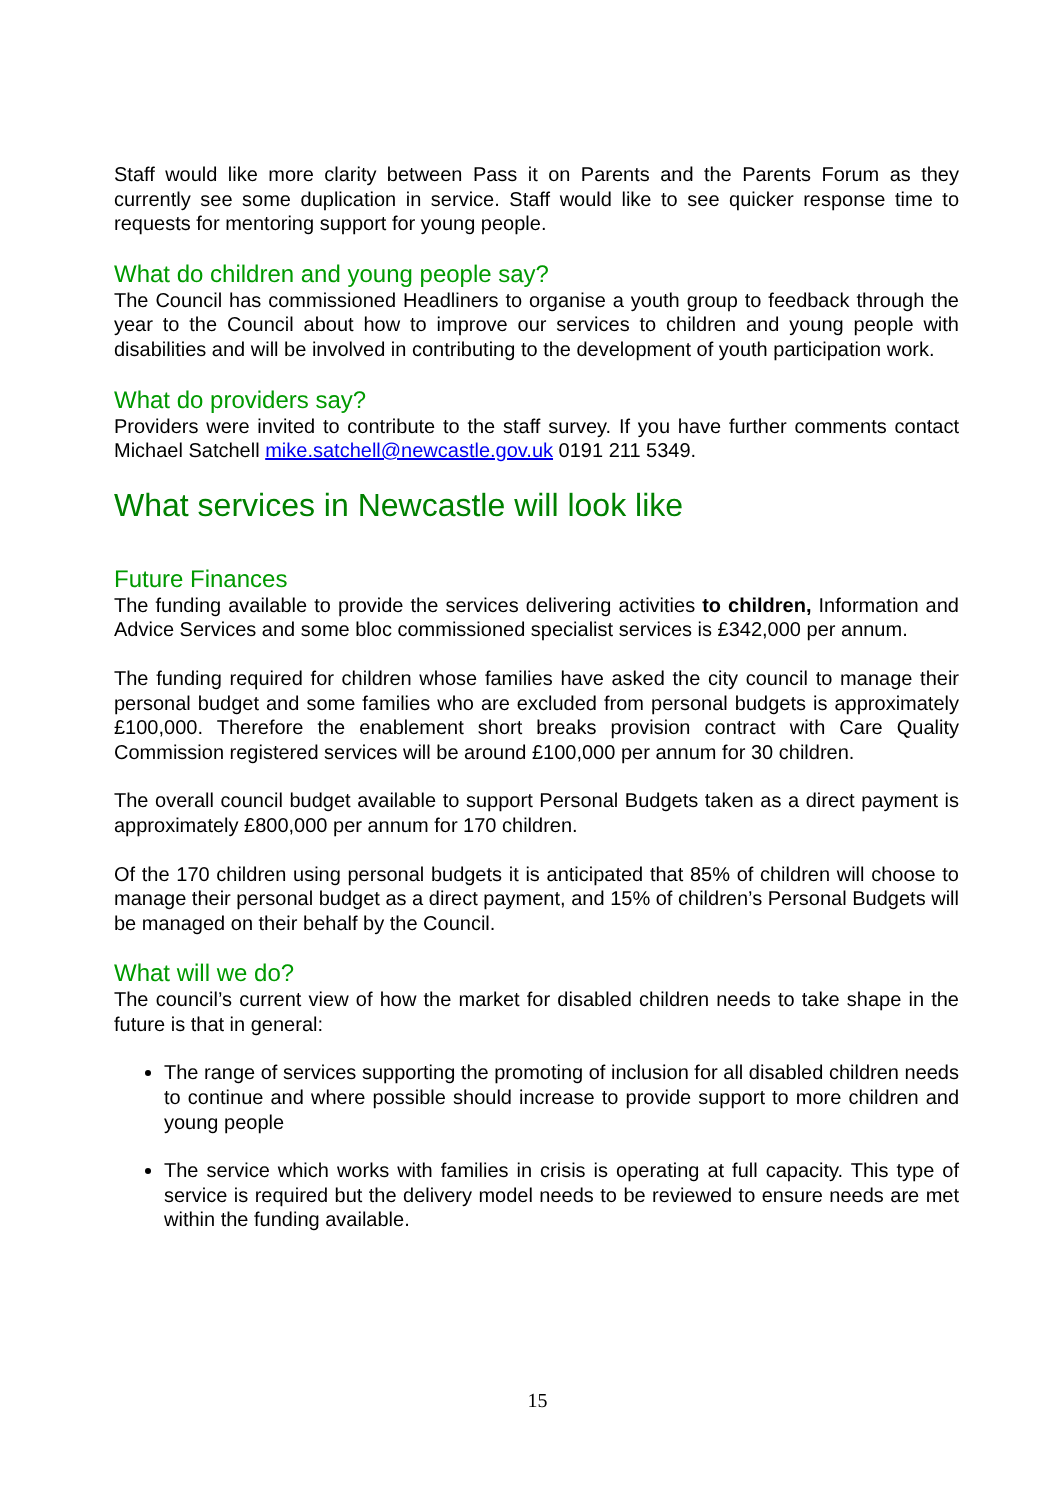Staff would like more clarity between Pass it on Parents and the Parents Forum as they currently see some duplication in service. Staff would like to see quicker response time to requests for mentoring support for young people.
What do children and young people say?
The Council has commissioned Headliners to organise a youth group to feedback through the year to the Council about how to improve our services to children and young people with disabilities and will be involved in contributing to the development of youth participation work.
What do providers say?
Providers were invited to contribute to the staff survey. If you have further comments contact Michael Satchell mike.satchell@newcastle.gov.uk 0191 211 5349.
What services in Newcastle will look like
Future Finances
The funding available to provide the services delivering activities to children, Information and Advice Services and some bloc commissioned specialist services is £342,000 per annum.
The funding required for children whose families have asked the city council to manage their personal budget and some families who are excluded from personal budgets is approximately £100,000. Therefore the enablement short breaks provision contract with Care Quality Commission registered services will be around £100,000 per annum for 30 children.
The overall council budget available to support Personal Budgets taken as a direct payment is approximately £800,000 per annum for 170 children.
Of the 170 children using personal budgets it is anticipated that 85% of children will choose to manage their personal budget as a direct payment, and 15% of children’s Personal Budgets will be managed on their behalf by the Council.
What will we do?
The council’s current view of how the market for disabled children needs to take shape in the future is that in general:
The range of services supporting the promoting of inclusion for all disabled children needs to continue and where possible should increase to provide support to more children and young people
The service which works with families in crisis is operating at full capacity. This type of service is required but the delivery model needs to be reviewed to ensure needs are met within the funding available.
15